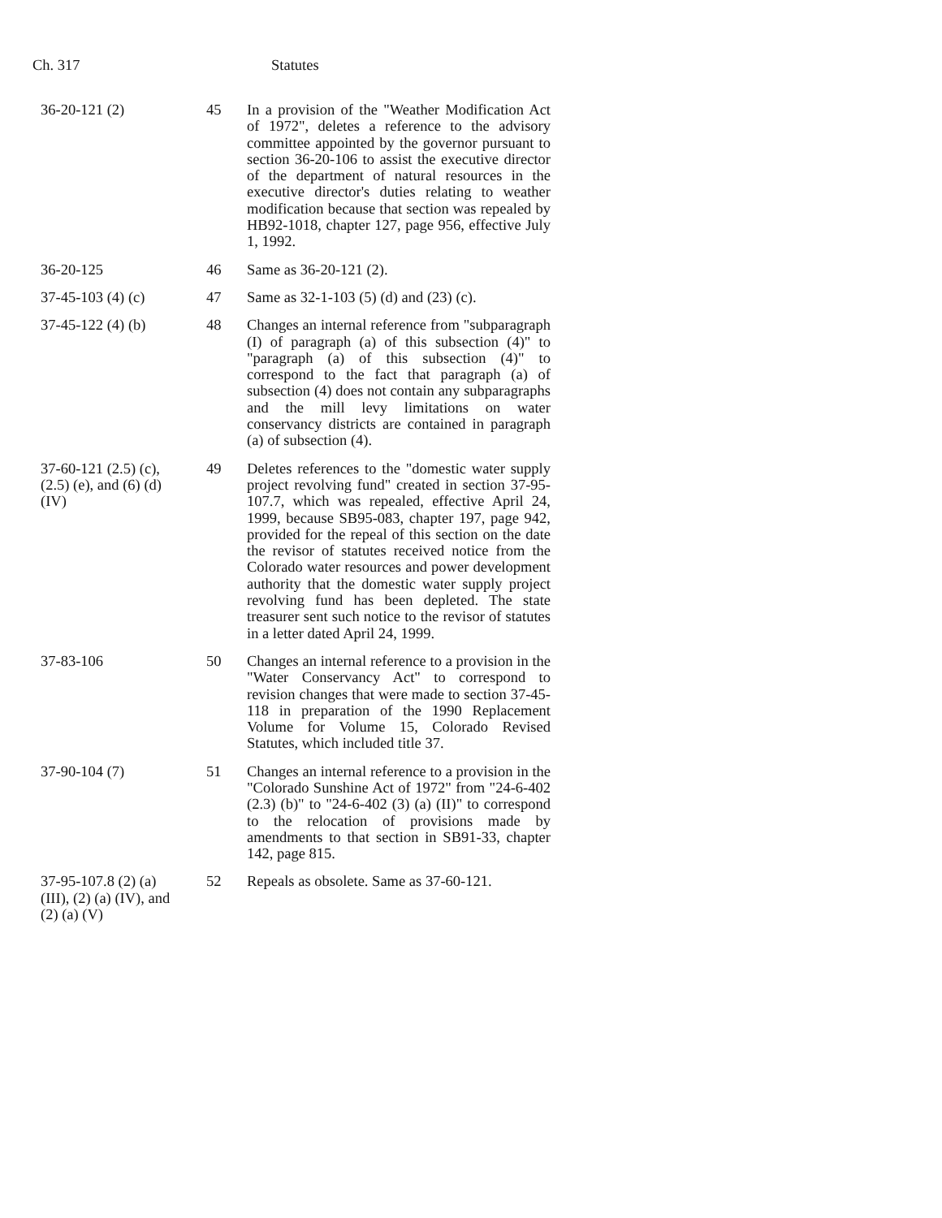Ch. 317 Statutes
| 36-20-121 (2) | 45 | In a provision of the "Weather Modification Act of 1972", deletes a reference to the advisory committee appointed by the governor pursuant to section 36-20-106 to assist the executive director of the department of natural resources in the executive director's duties relating to weather modification because that section was repealed by HB92-1018, chapter 127, page 956, effective July 1, 1992. |
| 36-20-125 | 46 | Same as 36-20-121 (2). |
| 37-45-103 (4) (c) | 47 | Same as 32-1-103 (5) (d) and (23) (c). |
| 37-45-122 (4) (b) | 48 | Changes an internal reference from "subparagraph (I) of paragraph (a) of this subsection (4)" to "paragraph (a) of this subsection (4)" to correspond to the fact that paragraph (a) of subsection (4) does not contain any subparagraphs and the mill levy limitations on water conservancy districts are contained in paragraph (a) of subsection (4). |
| 37-60-121 (2.5) (c), (2.5) (e), and (6) (d) (IV) | 49 | Deletes references to the "domestic water supply project revolving fund" created in section 37-95-107.7, which was repealed, effective April 24, 1999, because SB95-083, chapter 197, page 942, provided for the repeal of this section on the date the revisor of statutes received notice from the Colorado water resources and power development authority that the domestic water supply project revolving fund has been depleted. The state treasurer sent such notice to the revisor of statutes in a letter dated April 24, 1999. |
| 37-83-106 | 50 | Changes an internal reference to a provision in the "Water Conservancy Act" to correspond to revision changes that were made to section 37-45-118 in preparation of the 1990 Replacement Volume for Volume 15, Colorado Revised Statutes, which included title 37. |
| 37-90-104 (7) | 51 | Changes an internal reference to a provision in the "Colorado Sunshine Act of 1972" from "24-6-402 (2.3) (b)" to "24-6-402 (3) (a) (II)" to correspond to the relocation of provisions made by amendments to that section in SB91-33, chapter 142, page 815. |
| 37-95-107.8 (2) (a) (III), (2) (a) (IV), and (2) (a) (V) | 52 | Repeals as obsolete. Same as 37-60-121. |